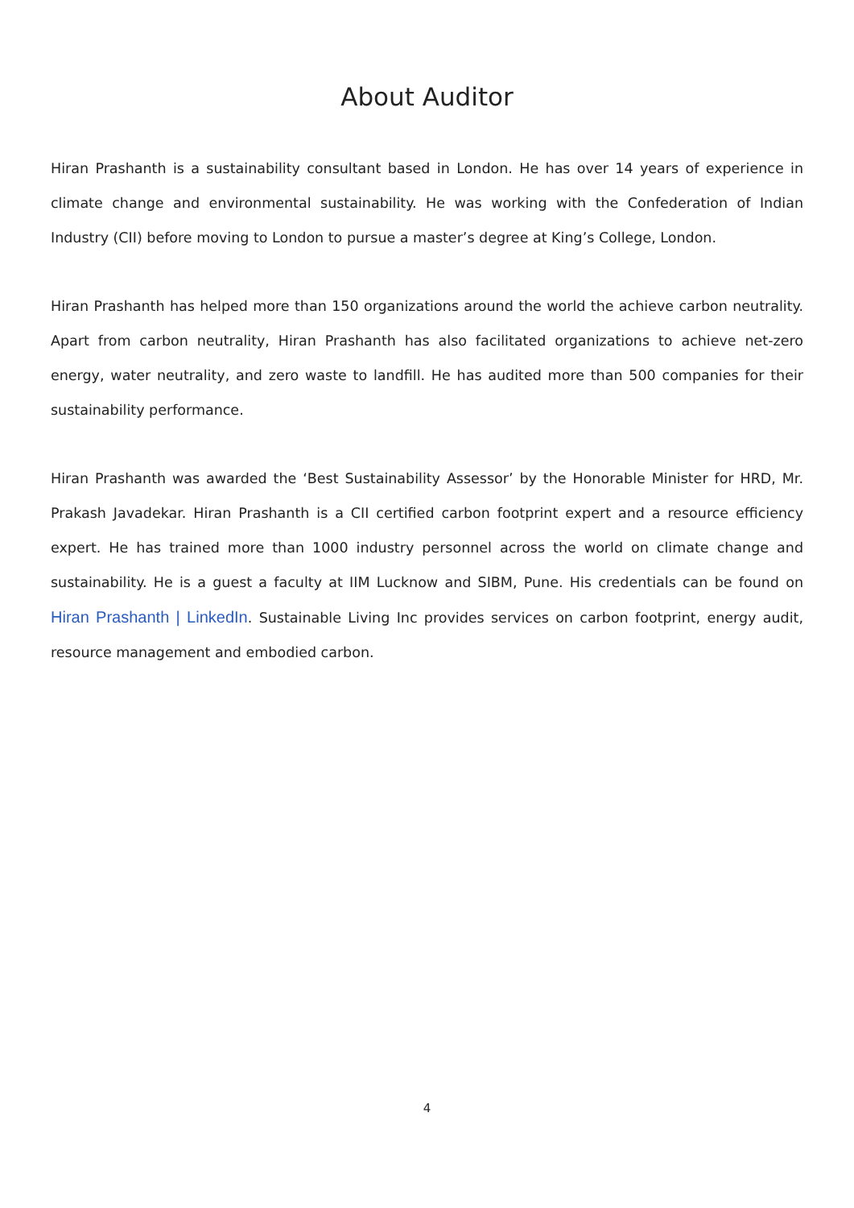About Auditor
Hiran Prashanth is a sustainability consultant based in London. He has over 14 years of experience in climate change and environmental sustainability. He was working with the Confederation of Indian Industry (CII) before moving to London to pursue a master’s degree at King’s College, London.
Hiran Prashanth has helped more than 150 organizations around the world the achieve carbon neutrality. Apart from carbon neutrality, Hiran Prashanth has also facilitated organizations to achieve net-zero energy, water neutrality, and zero waste to landfill. He has audited more than 500 companies for their sustainability performance.
Hiran Prashanth was awarded the ‘Best Sustainability Assessor’ by the Honorable Minister for HRD, Mr. Prakash Javadekar. Hiran Prashanth is a CII certified carbon footprint expert and a resource efficiency expert. He has trained more than 1000 industry personnel across the world on climate change and sustainability. He is a guest a faculty at IIM Lucknow and SIBM, Pune. His credentials can be found on Hiran Prashanth | LinkedIn. Sustainable Living Inc provides services on carbon footprint, energy audit, resource management and embodied carbon.
4